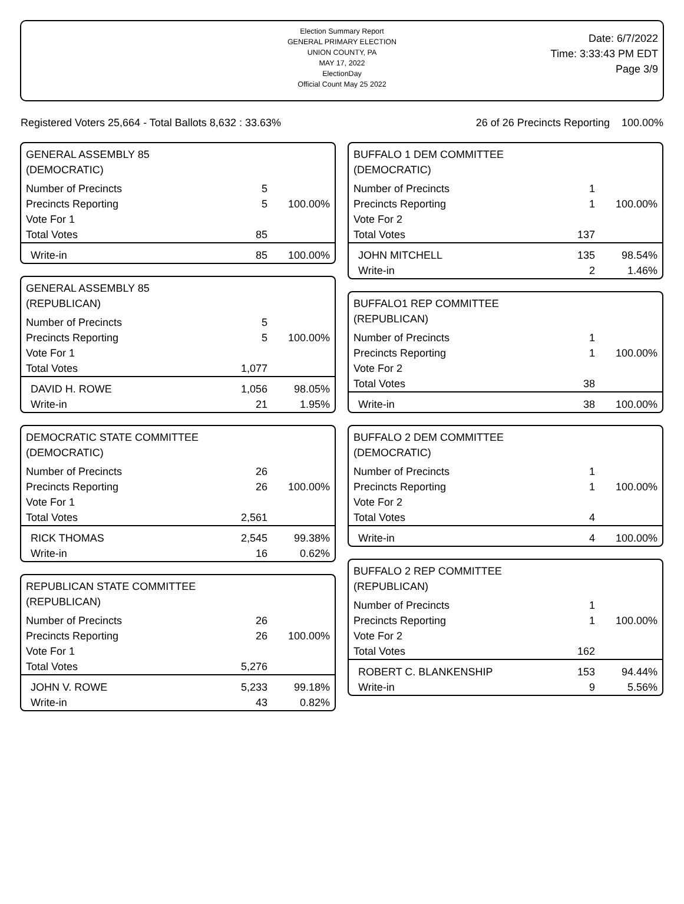Election Summary Report
GENERAL PRIMARY ELECTION
UNION COUNTY, PA
MAY 17, 2022
ElectionDay
Official Count May 25 2022
Date: 6/7/2022
Time: 3:33:43 PM EDT
Page 3/9
Registered Voters 25,664 - Total Ballots 8,632 : 33.63% 26 of 26 Precincts Reporting 100.00%
GENERAL ASSEMBLY 85
(DEMOCRATIC)
| Number of Precincts | 5 | |
| Precincts Reporting | 5 | 100.00% |
| Vote For 1 | | |
| Total Votes | 85 | |
| Write-in | 85 | 100.00% |
GENERAL ASSEMBLY 85
(REPUBLICAN)
| Number of Precincts | 5 | |
| Precincts Reporting | 5 | 100.00% |
| Vote For 1 | | |
| Total Votes | 1,077 | |
| DAVID H. ROWE | 1,056 | 98.05% |
| Write-in | 21 | 1.95% |
DEMOCRATIC STATE COMMITTEE
(DEMOCRATIC)
| Number of Precincts | 26 | |
| Precincts Reporting | 26 | 100.00% |
| Vote For 1 | | |
| Total Votes | 2,561 | |
| RICK THOMAS | 2,545 | 99.38% |
| Write-in | 16 | 0.62% |
REPUBLICAN STATE COMMITTEE
(REPUBLICAN)
| Number of Precincts | 26 | |
| Precincts Reporting | 26 | 100.00% |
| Vote For 1 | | |
| Total Votes | 5,276 | |
| JOHN V. ROWE | 5,233 | 99.18% |
| Write-in | 43 | 0.82% |
BUFFALO 1 DEM COMMITTEE
(DEMOCRATIC)
| Number of Precincts | 1 | |
| Precincts Reporting | 1 | 100.00% |
| Vote For 2 | | |
| Total Votes | 137 | |
| JOHN MITCHELL | 135 | 98.54% |
| Write-in | 2 | 1.46% |
BUFFALO1 REP COMMITTEE
(REPUBLICAN)
| Number of Precincts | 1 | |
| Precincts Reporting | 1 | 100.00% |
| Vote For 2 | | |
| Total Votes | 38 | |
| Write-in | 38 | 100.00% |
BUFFALO 2 DEM COMMITTEE
(DEMOCRATIC)
| Number of Precincts | 1 | |
| Precincts Reporting | 1 | 100.00% |
| Vote For 2 | | |
| Total Votes | 4 | |
| Write-in | 4 | 100.00% |
BUFFALO 2 REP COMMITTEE
(REPUBLICAN)
| Number of Precincts | 1 | |
| Precincts Reporting | 1 | 100.00% |
| Vote For 2 | | |
| Total Votes | 162 | |
| ROBERT C. BLANKENSHIP | 153 | 94.44% |
| Write-in | 9 | 5.56% |